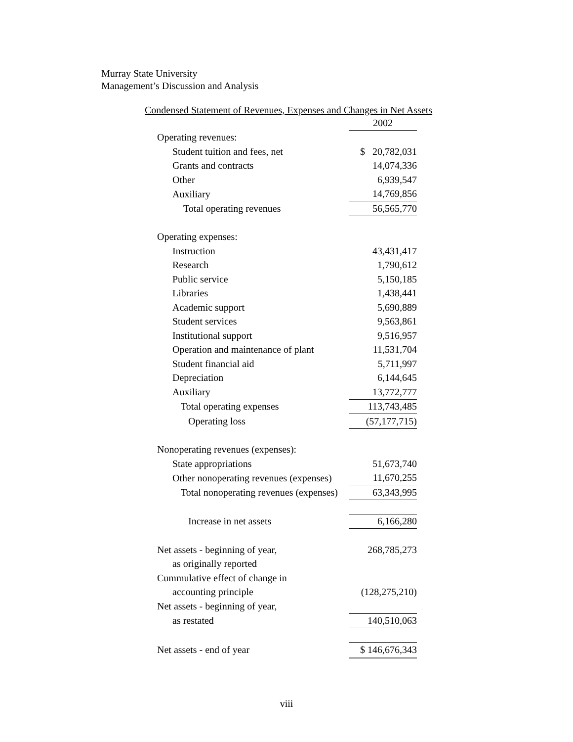Murray State University
Management’s Discussion and Analysis
Condensed Statement of Revenues, Expenses and Changes in Net Assets
| | 2002 |
| --- | --- |
| Operating revenues: | |
| Student tuition and fees, net | $ 20,782,031 |
| Grants and contracts | 14,074,336 |
| Other | 6,939,547 |
| Auxiliary | 14,769,856 |
| Total operating revenues | 56,565,770 |
| Operating expenses: | |
| Instruction | 43,431,417 |
| Research | 1,790,612 |
| Public service | 5,150,185 |
| Libraries | 1,438,441 |
| Academic support | 5,690,889 |
| Student services | 9,563,861 |
| Institutional support | 9,516,957 |
| Operation and maintenance of plant | 11,531,704 |
| Student financial aid | 5,711,997 |
| Depreciation | 6,144,645 |
| Auxiliary | 13,772,777 |
| Total operating expenses | 113,743,485 |
| Operating loss | (57,177,715) |
| Nonoperating revenues (expenses): | |
| State appropriations | 51,673,740 |
| Other nonoperating revenues (expenses) | 11,670,255 |
| Total nonoperating revenues (expenses) | 63,343,995 |
| Increase in net assets | 6,166,280 |
| Net assets - beginning of year, | 268,785,273 |
| as originally reported | |
| Cummulative effect of change in | |
| accounting principle | (128,275,210) |
| Net assets - beginning of year, | |
| as restated | 140,510,063 |
| Net assets - end of year | $ 146,676,343 |
viii